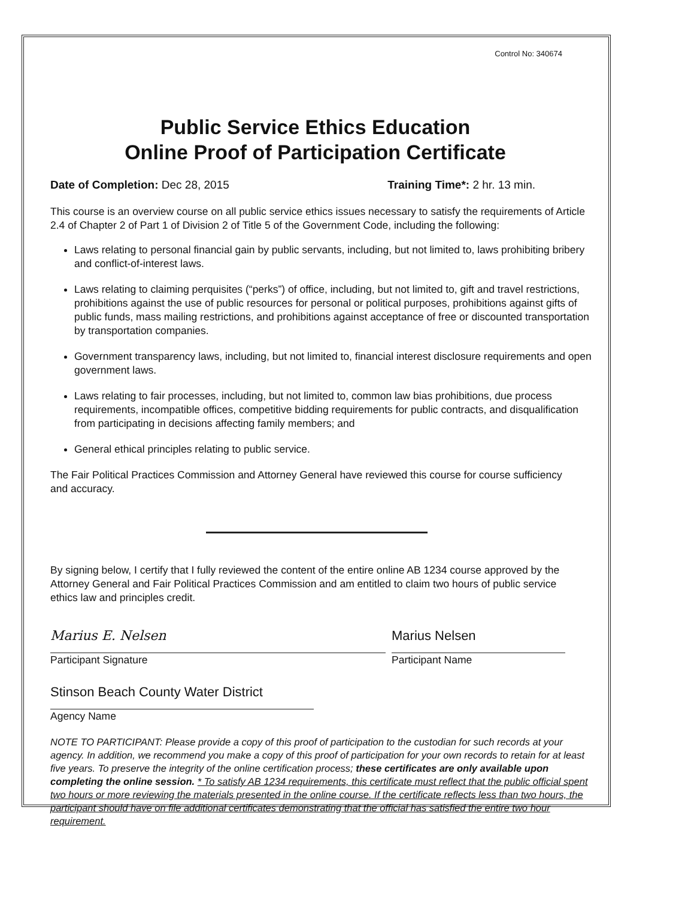Control No: 340674
Public Service Ethics Education
Online Proof of Participation Certificate
Date of Completion: Dec 28, 2015 Training Time*: 2 hr. 13 min.
This course is an overview course on all public service ethics issues necessary to satisfy the requirements of Article 2.4 of Chapter 2 of Part 1 of Division 2 of Title 5 of the Government Code, including the following:
Laws relating to personal financial gain by public servants, including, but not limited to, laws prohibiting bribery and conflict-of-interest laws.
Laws relating to claiming perquisites (“perks”) of office, including, but not limited to, gift and travel restrictions, prohibitions against the use of public resources for personal or political purposes, prohibitions against gifts of public funds, mass mailing restrictions, and prohibitions against acceptance of free or discounted transportation by transportation companies.
Government transparency laws, including, but not limited to, financial interest disclosure requirements and open government laws.
Laws relating to fair processes, including, but not limited to, common law bias prohibitions, due process requirements, incompatible offices, competitive bidding requirements for public contracts, and disqualification from participating in decisions affecting family members; and
General ethical principles relating to public service.
The Fair Political Practices Commission and Attorney General have reviewed this course for course sufficiency and accuracy.
By signing below, I certify that I fully reviewed the content of the entire online AB 1234 course approved by the Attorney General and Fair Political Practices Commission and am entitled to claim two hours of public service ethics law and principles credit.
Marius E. Nelsen
Participant Signature
Marius Nelsen
Participant Name
Stinson Beach County Water District
Agency Name
NOTE TO PARTICIPANT: Please provide a copy of this proof of participation to the custodian for such records at your agency. In addition, we recommend you make a copy of this proof of participation for your own records to retain for at least five years. To preserve the integrity of the online certification process; these certificates are only available upon completing the online session. * To satisfy AB 1234 requirements, this certificate must reflect that the public official spent two hours or more reviewing the materials presented in the online course. If the certificate reflects less than two hours, the participant should have on file additional certificates demonstrating that the official has satisfied the entire two hour requirement.